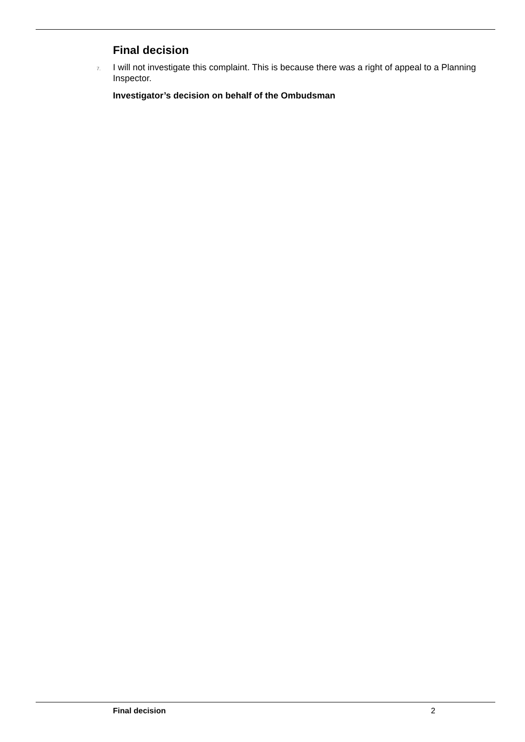Final decision
7. I will not investigate this complaint. This is because there was a right of appeal to a Planning Inspector.
Investigator’s decision on behalf of the Ombudsman
Final decision 2